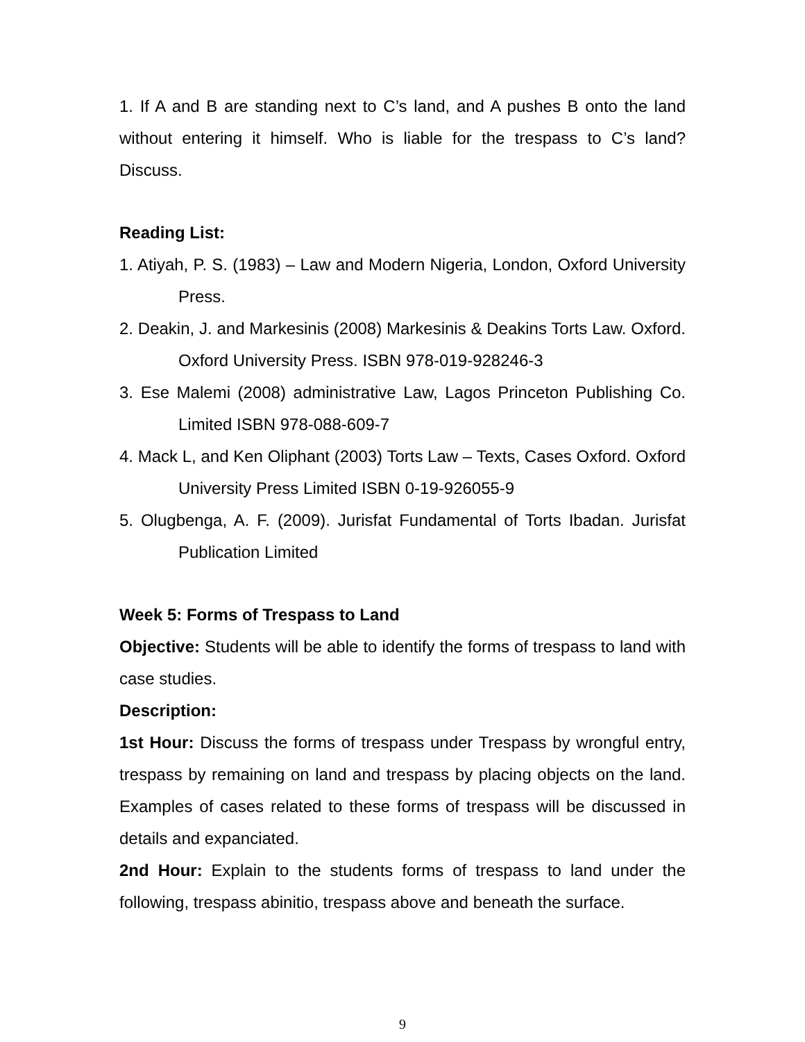1. If A and B are standing next to C’s land, and A pushes B onto the land without entering it himself. Who is liable for the trespass to C’s land? Discuss.
Reading List:
1. Atiyah, P. S. (1983) – Law and Modern Nigeria, London, Oxford University Press.
2. Deakin, J. and Markesinis (2008) Markesinis & Deakins Torts Law. Oxford. Oxford University Press. ISBN 978-019-928246-3
3. Ese Malemi (2008) administrative Law, Lagos Princeton Publishing Co. Limited ISBN 978-088-609-7
4. Mack L, and Ken Oliphant (2003) Torts Law – Texts, Cases Oxford. Oxford University Press Limited ISBN 0-19-926055-9
5. Olugbenga, A. F. (2009). Jurisfat Fundamental of Torts Ibadan. Jurisfat Publication Limited
Week 5: Forms of Trespass to Land
Objective: Students will be able to identify the forms of trespass to land with case studies.
Description:
1st Hour: Discuss the forms of trespass under Trespass by wrongful entry, trespass by remaining on land and trespass by placing objects on the land. Examples of cases related to these forms of trespass will be discussed in details and expanciated.
2nd Hour: Explain to the students forms of trespass to land under the following, trespass abinitio, trespass above and beneath the surface.
9